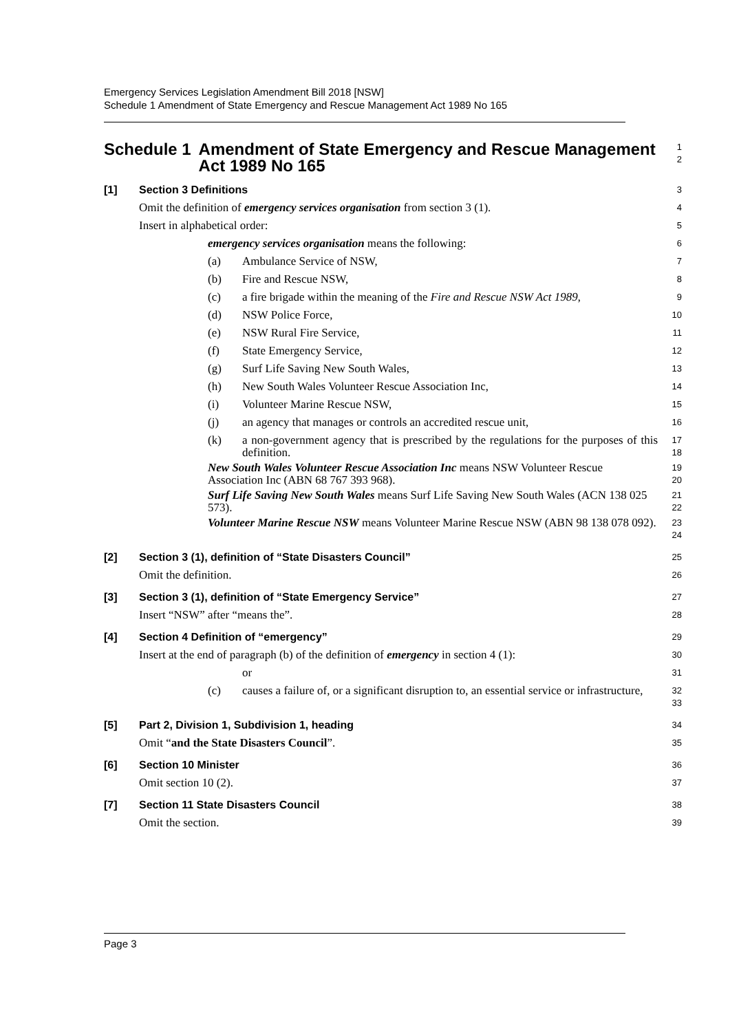Emergency Services Legislation Amendment Bill 2018 [NSW]
Schedule 1 Amendment of State Emergency and Rescue Management Act 1989 No 165
Schedule 1 Amendment of State Emergency and Rescue Management Act 1989 No 165
1
2
[1] Section 3 Definitions
3
Omit the definition of emergency services organisation from section 3 (1).
4
Insert in alphabetical order:
5
emergency services organisation means the following:
6
(a) Ambulance Service of NSW,
7
(b) Fire and Rescue NSW,
8
(c) a fire brigade within the meaning of the Fire and Rescue NSW Act 1989,
9
(d) NSW Police Force,
10
(e) NSW Rural Fire Service,
11
(f) State Emergency Service,
12
(g) Surf Life Saving New South Wales,
13
(h) New South Wales Volunteer Rescue Association Inc,
14
(i) Volunteer Marine Rescue NSW,
15
(j) an agency that manages or controls an accredited rescue unit,
16
(k) a non-government agency that is prescribed by the regulations for the purposes of this definition.
17
18
New South Wales Volunteer Rescue Association Inc means NSW Volunteer Rescue Association Inc (ABN 68 767 393 968).
19
20
Surf Life Saving New South Wales means Surf Life Saving New South Wales (ACN 138 025 573).
21
22
Volunteer Marine Rescue NSW means Volunteer Marine Rescue NSW (ABN 98 138 078 092).
23
24
[2] Section 3 (1), definition of “State Disasters Council”
25
Omit the definition.
26
[3] Section 3 (1), definition of “State Emergency Service”
27
Insert “NSW” after “means the”.
28
[4] Section 4 Definition of “emergency”
29
Insert at the end of paragraph (b) of the definition of emergency in section 4 (1):
30
or
31
(c) causes a failure of, or a significant disruption to, an essential service or infrastructure,
32
33
[5] Part 2, Division 1, Subdivision 1, heading
34
Omit “and the State Disasters Council”.
35
[6] Section 10 Minister
36
Omit section 10 (2).
37
[7] Section 11 State Disasters Council
38
Omit the section.
39
Page 3